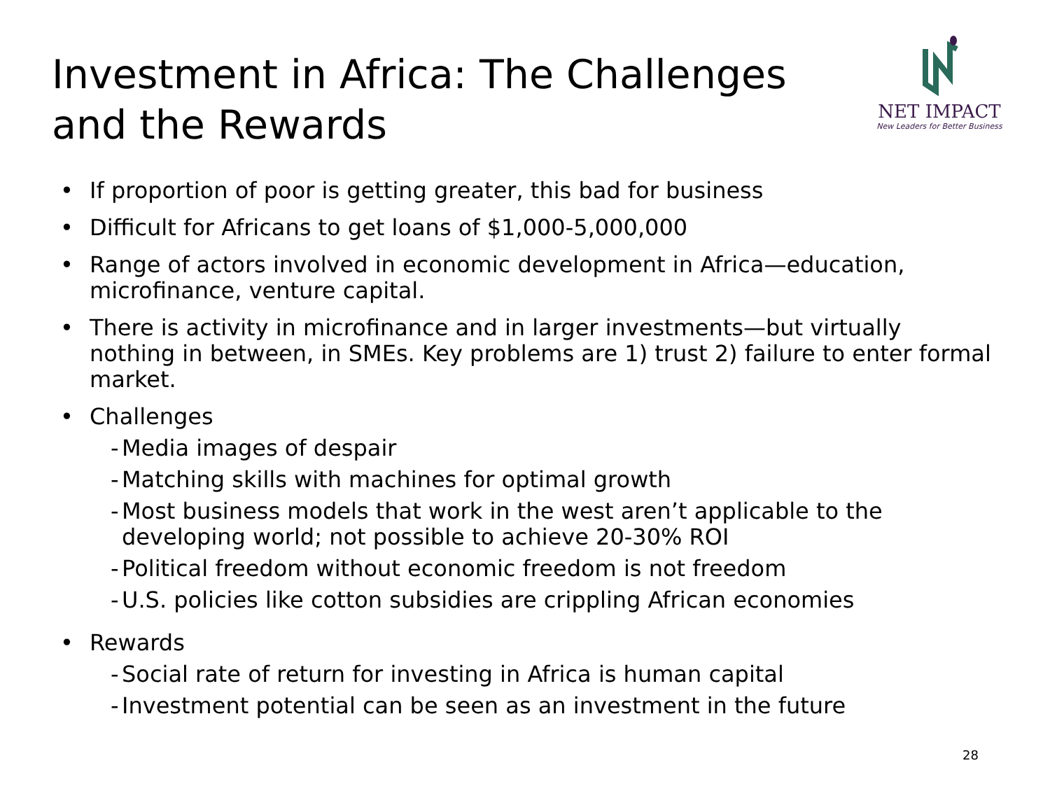Investment in Africa: The Challenges
and the Rewards
NET IMPACT
New Leaders for Better Business
• If proportion of poor is getting greater, this bad for business
• Difficult for Africans to get loans of $1,000-5,000,000
• Range of actors involved in economic development in Africa—education, microfinance, venture capital.
• There is activity in microfinance and in larger investments—but virtually nothing in between, in SMEs. Key problems are 1) trust 2) failure to enter formal market.
• Challenges
- Media images of despair
- Matching skills with machines for optimal growth
- Most business models that work in the west aren’t applicable to the developing world; not possible to achieve 20-30% ROI
- Political freedom without economic freedom is not freedom
- U.S. policies like cotton subsidies are crippling African economies
• Rewards
- Social rate of return for investing in Africa is human capital
- Investment potential can be seen as an investment in the future
28